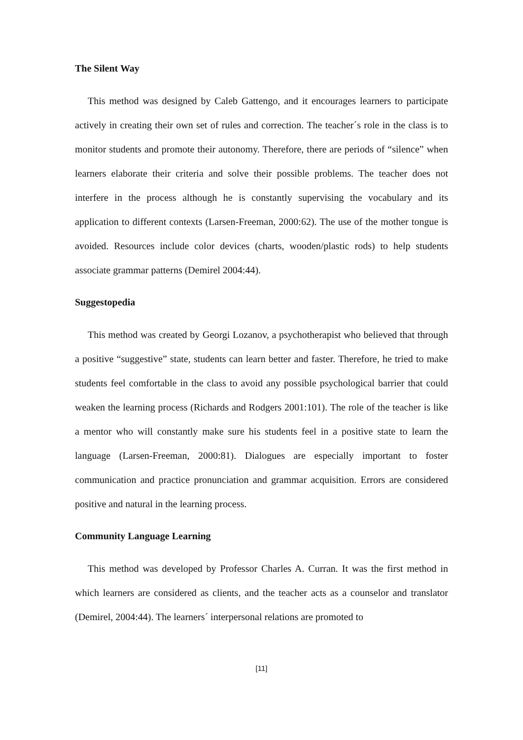The Silent Way
This method was designed by Caleb Gattengo, and it encourages learners to participate actively in creating their own set of rules and correction. The teacher´s role in the class is to monitor students and promote their autonomy. Therefore, there are periods of “silence” when learners elaborate their criteria and solve their possible problems. The teacher does not interfere in the process although he is constantly supervising the vocabulary and its application to different contexts (Larsen-Freeman, 2000:62). The use of the mother tongue is avoided. Resources include color devices (charts, wooden/plastic rods) to help students associate grammar patterns (Demirel 2004:44).
Suggestopedia
This method was created by Georgi Lozanov, a psychotherapist who believed that through a positive “suggestive” state, students can learn better and faster. Therefore, he tried to make students feel comfortable in the class to avoid any possible psychological barrier that could weaken the learning process (Richards and Rodgers 2001:101). The role of the teacher is like a mentor who will constantly make sure his students feel in a positive state to learn the language (Larsen-Freeman, 2000:81). Dialogues are especially important to foster communication and practice pronunciation and grammar acquisition. Errors are considered positive and natural in the learning process.
Community Language Learning
This method was developed by Professor Charles A. Curran. It was the first method in which learners are considered as clients, and the teacher acts as a counselor and translator (Demirel, 2004:44). The learners´ interpersonal relations are promoted to
[11]